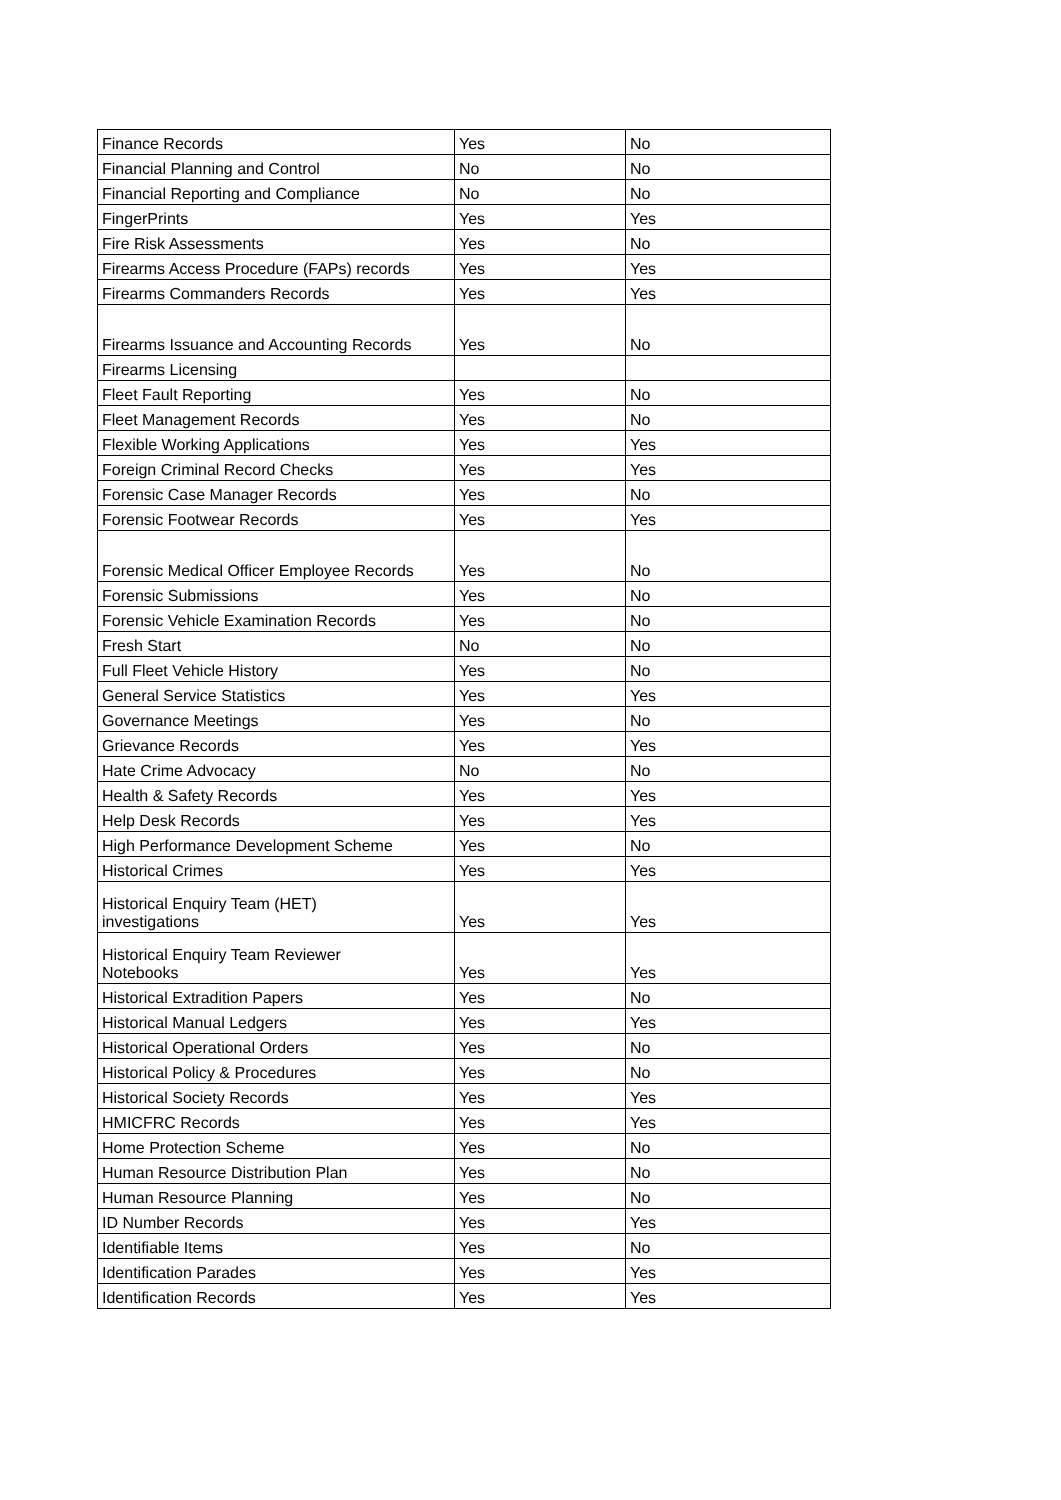| Finance Records | Yes | No |
| Financial Planning and Control | No | No |
| Financial Reporting and Compliance | No | No |
| FingerPrints | Yes | Yes |
| Fire Risk Assessments | Yes | No |
| Firearms Access Procedure (FAPs) records | Yes | Yes |
| Firearms Commanders Records | Yes | Yes |
| Firearms Issuance and Accounting Records | Yes | No |
| Firearms Licensing | | |
| Fleet Fault Reporting | Yes | No |
| Fleet Management Records | Yes | No |
| Flexible Working Applications | Yes | Yes |
| Foreign Criminal Record Checks | Yes | Yes |
| Forensic Case Manager Records | Yes | No |
| Forensic Footwear Records | Yes | Yes |
| Forensic Medical Officer Employee Records | Yes | No |
| Forensic Submissions | Yes | No |
| Forensic Vehicle Examination Records | Yes | No |
| Fresh Start | No | No |
| Full Fleet Vehicle History | Yes | No |
| General Service Statistics | Yes | Yes |
| Governance Meetings | Yes | No |
| Grievance Records | Yes | Yes |
| Hate Crime Advocacy | No | No |
| Health & Safety Records | Yes | Yes |
| Help Desk Records | Yes | Yes |
| High Performance Development Scheme | Yes | No |
| Historical Crimes | Yes | Yes |
| Historical Enquiry Team (HET) investigations | Yes | Yes |
| Historical Enquiry Team Reviewer Notebooks | Yes | Yes |
| Historical Extradition Papers | Yes | No |
| Historical Manual Ledgers | Yes | Yes |
| Historical Operational Orders | Yes | No |
| Historical Policy & Procedures | Yes | No |
| Historical Society Records | Yes | Yes |
| HMICFRC Records | Yes | Yes |
| Home Protection Scheme | Yes | No |
| Human Resource Distribution Plan | Yes | No |
| Human Resource Planning | Yes | No |
| ID Number Records | Yes | Yes |
| Identifiable Items | Yes | No |
| Identification Parades | Yes | Yes |
| Identification Records | Yes | Yes |